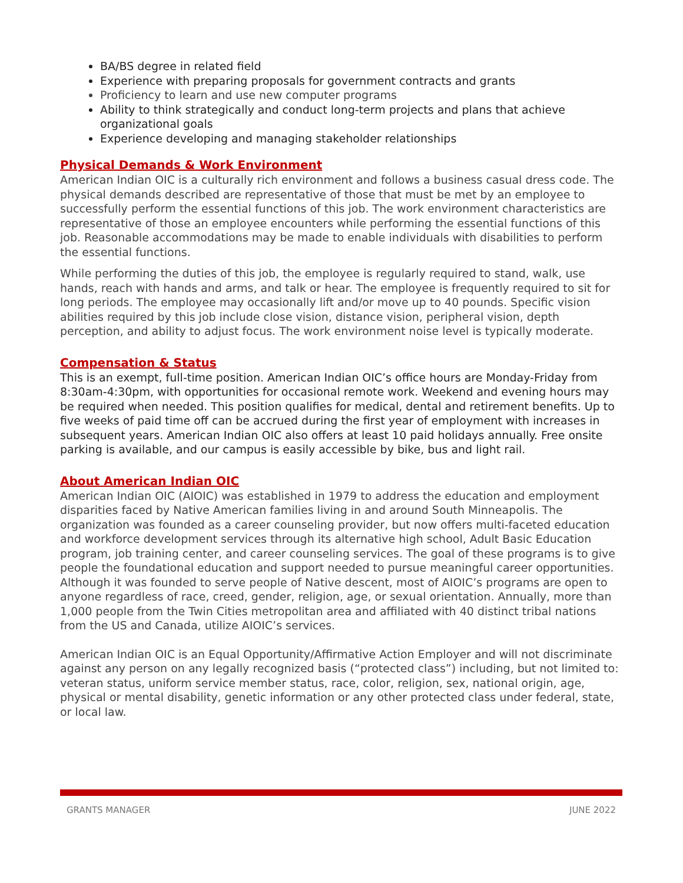BA/BS degree in related field
Experience with preparing proposals for government contracts and grants
Proficiency to learn and use new computer programs
Ability to think strategically and conduct long-term projects and plans that achieve organizational goals
Experience developing and managing stakeholder relationships
Physical Demands & Work Environment
American Indian OIC is a culturally rich environment and follows a business casual dress code. The physical demands described are representative of those that must be met by an employee to successfully perform the essential functions of this job. The work environment characteristics are representative of those an employee encounters while performing the essential functions of this job. Reasonable accommodations may be made to enable individuals with disabilities to perform the essential functions.
While performing the duties of this job, the employee is regularly required to stand, walk, use hands, reach with hands and arms, and talk or hear. The employee is frequently required to sit for long periods. The employee may occasionally lift and/or move up to 40 pounds. Specific vision abilities required by this job include close vision, distance vision, peripheral vision, depth perception, and ability to adjust focus. The work environment noise level is typically moderate.
Compensation & Status
This is an exempt, full-time position. American Indian OIC’s office hours are Monday-Friday from 8:30am-4:30pm, with opportunities for occasional remote work. Weekend and evening hours may be required when needed. This position qualifies for medical, dental and retirement benefits. Up to five weeks of paid time off can be accrued during the first year of employment with increases in subsequent years. American Indian OIC also offers at least 10 paid holidays annually. Free onsite parking is available, and our campus is easily accessible by bike, bus and light rail.
About American Indian OIC
American Indian OIC (AIOIC) was established in 1979 to address the education and employment disparities faced by Native American families living in and around South Minneapolis. The organization was founded as a career counseling provider, but now offers multi-faceted education and workforce development services through its alternative high school, Adult Basic Education program, job training center, and career counseling services. The goal of these programs is to give people the foundational education and support needed to pursue meaningful career opportunities. Although it was founded to serve people of Native descent, most of AIOIC’s programs are open to anyone regardless of race, creed, gender, religion, age, or sexual orientation. Annually, more than 1,000 people from the Twin Cities metropolitan area and affiliated with 40 distinct tribal nations from the US and Canada, utilize AIOIC’s services.
American Indian OIC is an Equal Opportunity/Affirmative Action Employer and will not discriminate against any person on any legally recognized basis (“protected class”) including, but not limited to: veteran status, uniform service member status, race, color, religion, sex, national origin, age, physical or mental disability, genetic information or any other protected class under federal, state, or local law.
GRANTS MANAGER JUNE 2022